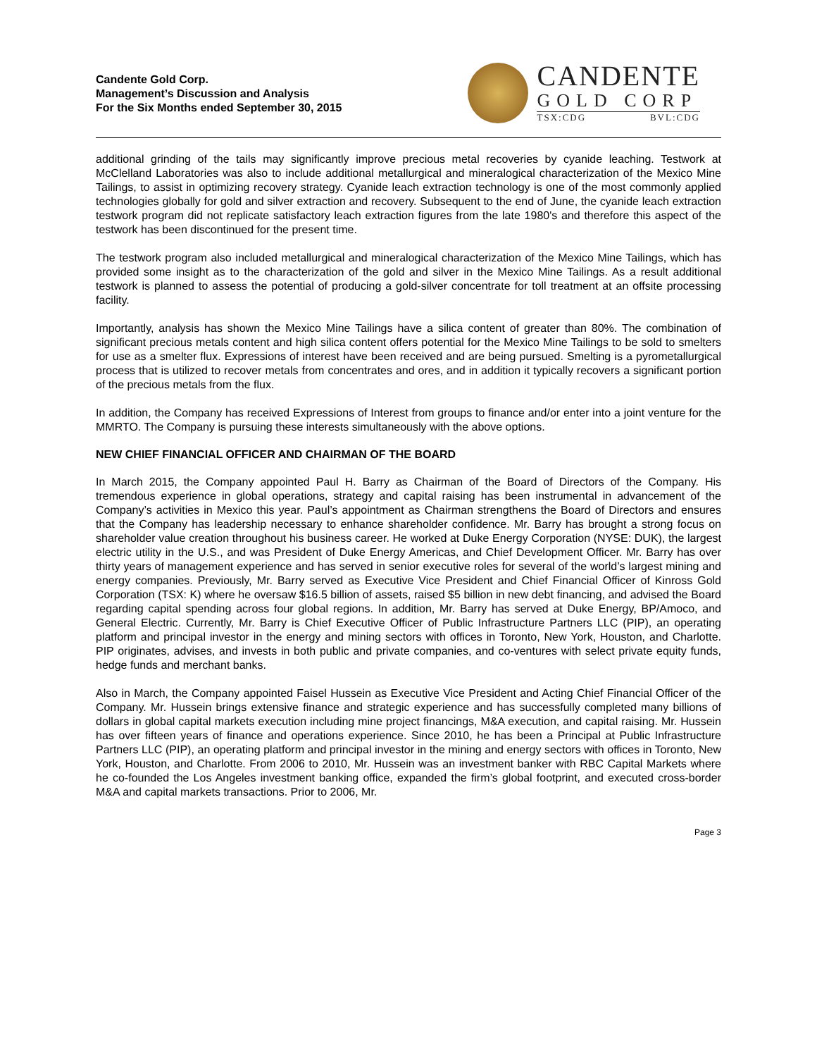Candente Gold Corp.
Management’s Discussion and Analysis
For the Six Months ended September 30, 2015
CANDENTE
GOLD CORP
TSX:CDG BVL:CDG
additional grinding of the tails may significantly improve precious metal recoveries by cyanide leaching. Testwork at McClelland Laboratories was also to include additional metallurgical and mineralogical characterization of the Mexico Mine Tailings, to assist in optimizing recovery strategy. Cyanide leach extraction technology is one of the most commonly applied technologies globally for gold and silver extraction and recovery. Subsequent to the end of June, the cyanide leach extraction testwork program did not replicate satisfactory leach extraction figures from the late 1980's and therefore this aspect of the testwork has been discontinued for the present time.
The testwork program also included metallurgical and mineralogical characterization of the Mexico Mine Tailings, which has provided some insight as to the characterization of the gold and silver in the Mexico Mine Tailings. As a result additional testwork is planned to assess the potential of producing a gold-silver concentrate for toll treatment at an offsite processing facility.
Importantly, analysis has shown the Mexico Mine Tailings have a silica content of greater than 80%. The combination of significant precious metals content and high silica content offers potential for the Mexico Mine Tailings to be sold to smelters for use as a smelter flux. Expressions of interest have been received and are being pursued. Smelting is a pyrometallurgical process that is utilized to recover metals from concentrates and ores, and in addition it typically recovers a significant portion of the precious metals from the flux.
In addition, the Company has received Expressions of Interest from groups to finance and/or enter into a joint venture for the MMRTO. The Company is pursuing these interests simultaneously with the above options.
NEW CHIEF FINANCIAL OFFICER AND CHAIRMAN OF THE BOARD
In March 2015, the Company appointed Paul H. Barry as Chairman of the Board of Directors of the Company. His tremendous experience in global operations, strategy and capital raising has been instrumental in advancement of the Company’s activities in Mexico this year. Paul’s appointment as Chairman strengthens the Board of Directors and ensures that the Company has leadership necessary to enhance shareholder confidence. Mr. Barry has brought a strong focus on shareholder value creation throughout his business career. He worked at Duke Energy Corporation (NYSE: DUK), the largest electric utility in the U.S., and was President of Duke Energy Americas, and Chief Development Officer. Mr. Barry has over thirty years of management experience and has served in senior executive roles for several of the world’s largest mining and energy companies. Previously, Mr. Barry served as Executive Vice President and Chief Financial Officer of Kinross Gold Corporation (TSX: K) where he oversaw $16.5 billion of assets, raised $5 billion in new debt financing, and advised the Board regarding capital spending across four global regions. In addition, Mr. Barry has served at Duke Energy, BP/Amoco, and General Electric. Currently, Mr. Barry is Chief Executive Officer of Public Infrastructure Partners LLC (PIP), an operating platform and principal investor in the energy and mining sectors with offices in Toronto, New York, Houston, and Charlotte. PIP originates, advises, and invests in both public and private companies, and co-ventures with select private equity funds, hedge funds and merchant banks.
Also in March, the Company appointed Faisel Hussein as Executive Vice President and Acting Chief Financial Officer of the Company. Mr. Hussein brings extensive finance and strategic experience and has successfully completed many billions of dollars in global capital markets execution including mine project financings, M&A execution, and capital raising. Mr. Hussein has over fifteen years of finance and operations experience. Since 2010, he has been a Principal at Public Infrastructure Partners LLC (PIP), an operating platform and principal investor in the mining and energy sectors with offices in Toronto, New York, Houston, and Charlotte. From 2006 to 2010, Mr. Hussein was an investment banker with RBC Capital Markets where he co-founded the Los Angeles investment banking office, expanded the firm’s global footprint, and executed cross-border M&A and capital markets transactions. Prior to 2006, Mr.
Page 3